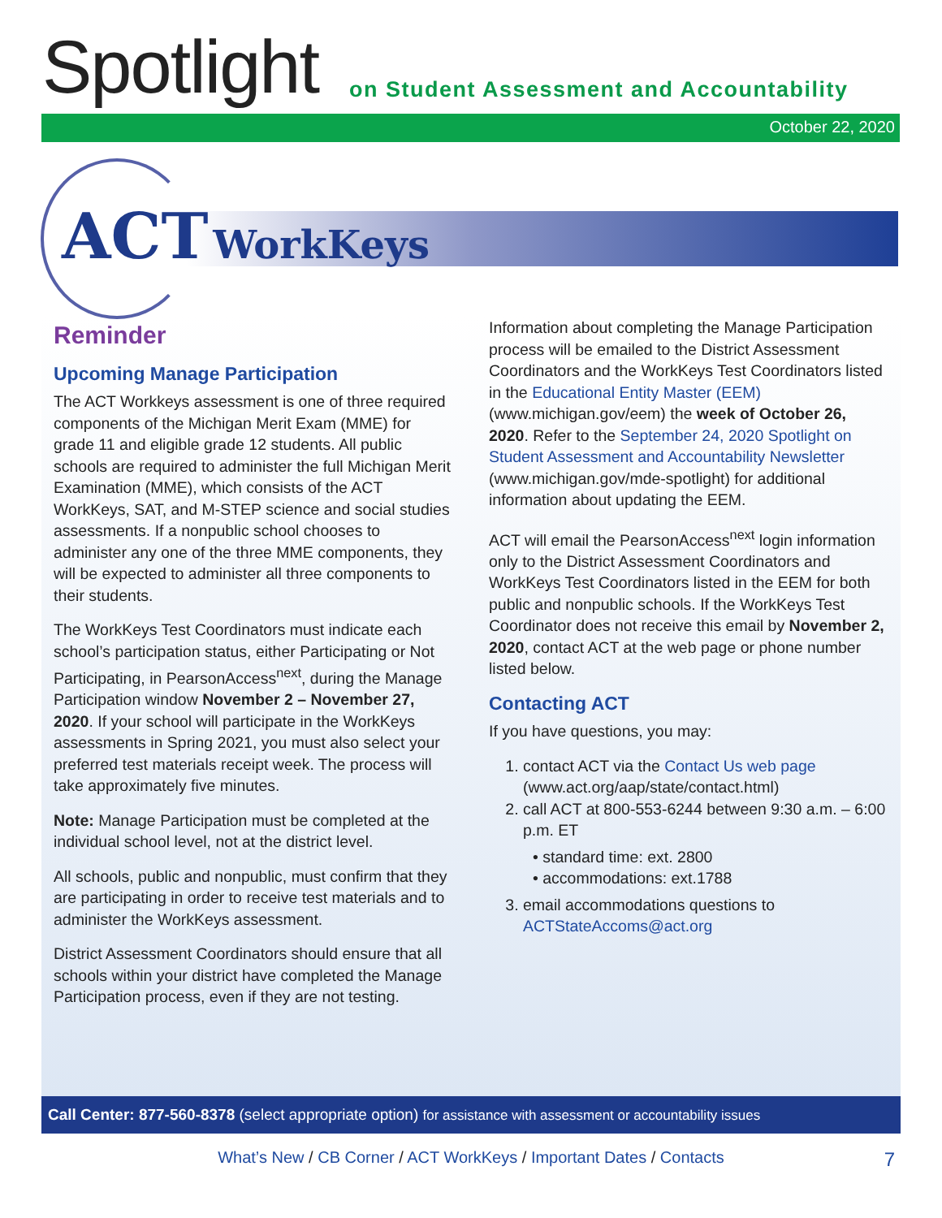Spotlight
on Student Assessment and Accountability
October 22, 2020
ACT WorkKeys
Reminder
Upcoming Manage Participation
The ACT Workkeys assessment is one of three required components of the Michigan Merit Exam (MME) for grade 11 and eligible grade 12 students. All public schools are required to administer the full Michigan Merit Examination (MME), which consists of the ACT WorkKeys, SAT, and M-STEP science and social studies assessments. If a nonpublic school chooses to administer any one of the three MME components, they will be expected to administer all three components to their students.
The WorkKeys Test Coordinators must indicate each school’s participation status, either Participating or Not Participating, in PearsonAccess<sup>next</sup>, during the Manage Participation window November 2 – November 27, 2020. If your school will participate in the WorkKeys assessments in Spring 2021, you must also select your preferred test materials receipt week. The process will take approximately five minutes.
Note: Manage Participation must be completed at the individual school level, not at the district level.
All schools, public and nonpublic, must confirm that they are participating in order to receive test materials and to administer the WorkKeys assessment.
District Assessment Coordinators should ensure that all schools within your district have completed the Manage Participation process, even if they are not testing.
Information about completing the Manage Participation process will be emailed to the District Assessment Coordinators and the WorkKeys Test Coordinators listed in the Educational Entity Master (EEM) (www.michigan.gov/eem) the week of October 26, 2020. Refer to the September 24, 2020 Spotlight on Student Assessment and Accountability Newsletter (www.michigan.gov/mde-spotlight) for additional information about updating the EEM.
ACT will email the PearsonAccess<sup>next</sup> login information only to the District Assessment Coordinators and WorkKeys Test Coordinators listed in the EEM for both public and nonpublic schools. If the WorkKeys Test Coordinator does not receive this email by November 2, 2020, contact ACT at the web page or phone number listed below.
Contacting ACT
If you have questions, you may:
1. contact ACT via the Contact Us web page (www.act.org/aap/state/contact.html)
2. call ACT at 800-553-6244 between 9:30 a.m. – 6:00 p.m. ET
• standard time: ext. 2800
• accommodations: ext.1788
3. email accommodations questions to ACTStateAccoms@act.org
Call Center: 877-560-8378 (select appropriate option) for assistance with assessment or accountability issues
What’s New / CB Corner / ACT WorkKeys / Important Dates / Contacts 7